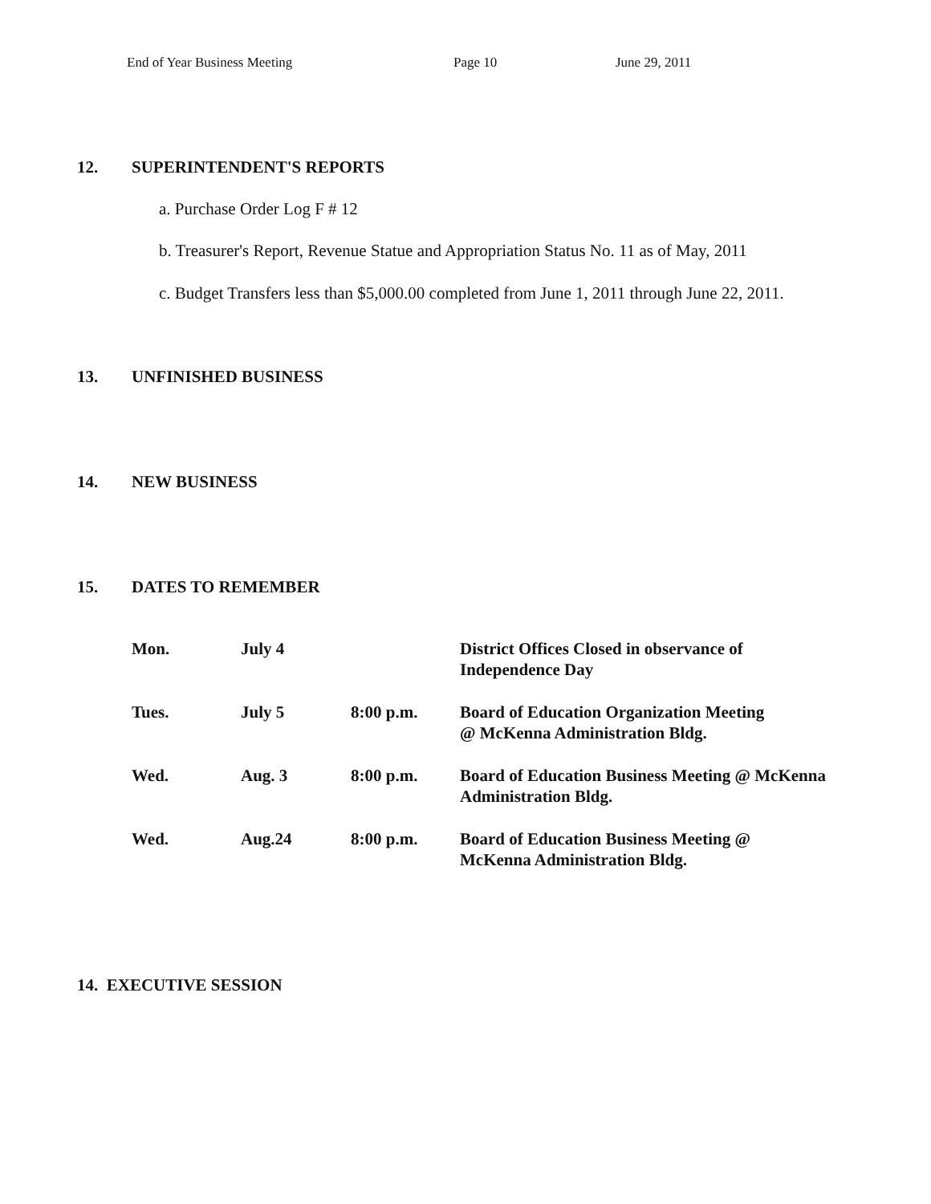End of Year Business Meeting Page 10 June 29, 2011
12. SUPERINTENDENT'S REPORTS
a. Purchase Order Log F # 12
b. Treasurer's Report, Revenue Statue and Appropriation Status No. 11 as of May, 2011
c. Budget Transfers less than $5,000.00 completed from June 1, 2011 through June 22, 2011.
13. UNFINISHED BUSINESS
14. NEW BUSINESS
15. DATES TO REMEMBER
| Mon. | July 4 | | District Offices Closed in observance of Independence Day |
| Tues. | July 5 | 8:00 p.m. | Board of Education Organization Meeting @ McKenna Administration Bldg. |
| Wed. | Aug. 3 | 8:00 p.m. | Board of Education Business Meeting @ McKenna Administration Bldg. |
| Wed. | Aug.24 | 8:00 p.m. | Board of Education Business Meeting @ McKenna Administration Bldg. |
14. EXECUTIVE SESSION